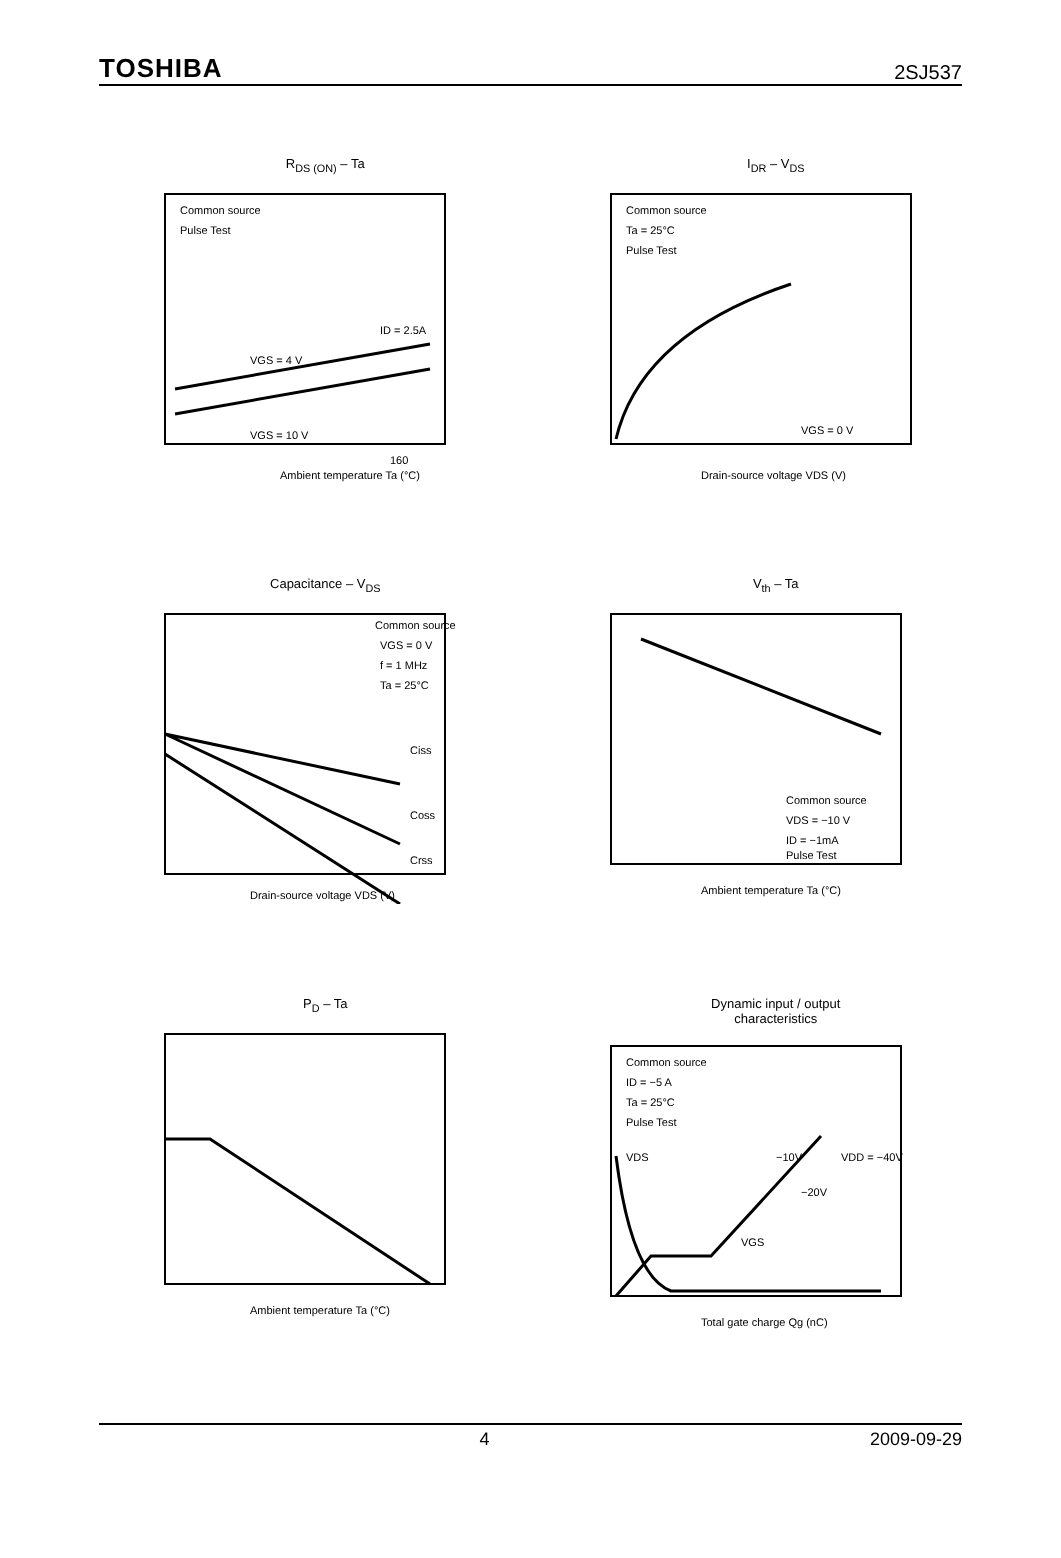TOSHIBA 2SJ537
R<sub>DS (ON)</sub> – Ta
Common source
Pulse Test
160
Ambient temperature Ta (°C)
ID = 2.5A
VGS = 4 V
VGS = 10 V
I<sub>DR</sub> – V<sub>DS</sub>
Common source
Ta = 25°C
Pulse Test
VGS = 0 V
Drain-source voltage VDS (V)
Capacitance – V<sub>DS</sub>
Common source
VGS = 0 V
f = 1 MHz
Ta = 25°C
Ciss
Coss
Crss
Drain-source voltage VDS (V)
V<sub>th</sub> – Ta
Common source
VDS = −10 V
ID = −1mA
Pulse Test
Ambient temperature Ta (°C)
P<sub>D</sub> – Ta
Ambient temperature Ta (°C)
Dynamic input / output
characteristics
Common source
ID = −5 A
Ta = 25°C
Pulse Test
VDS
VGS
−10V
−20V
VDD = −40V
Total gate charge Qg (nC)
4 2009-09-29